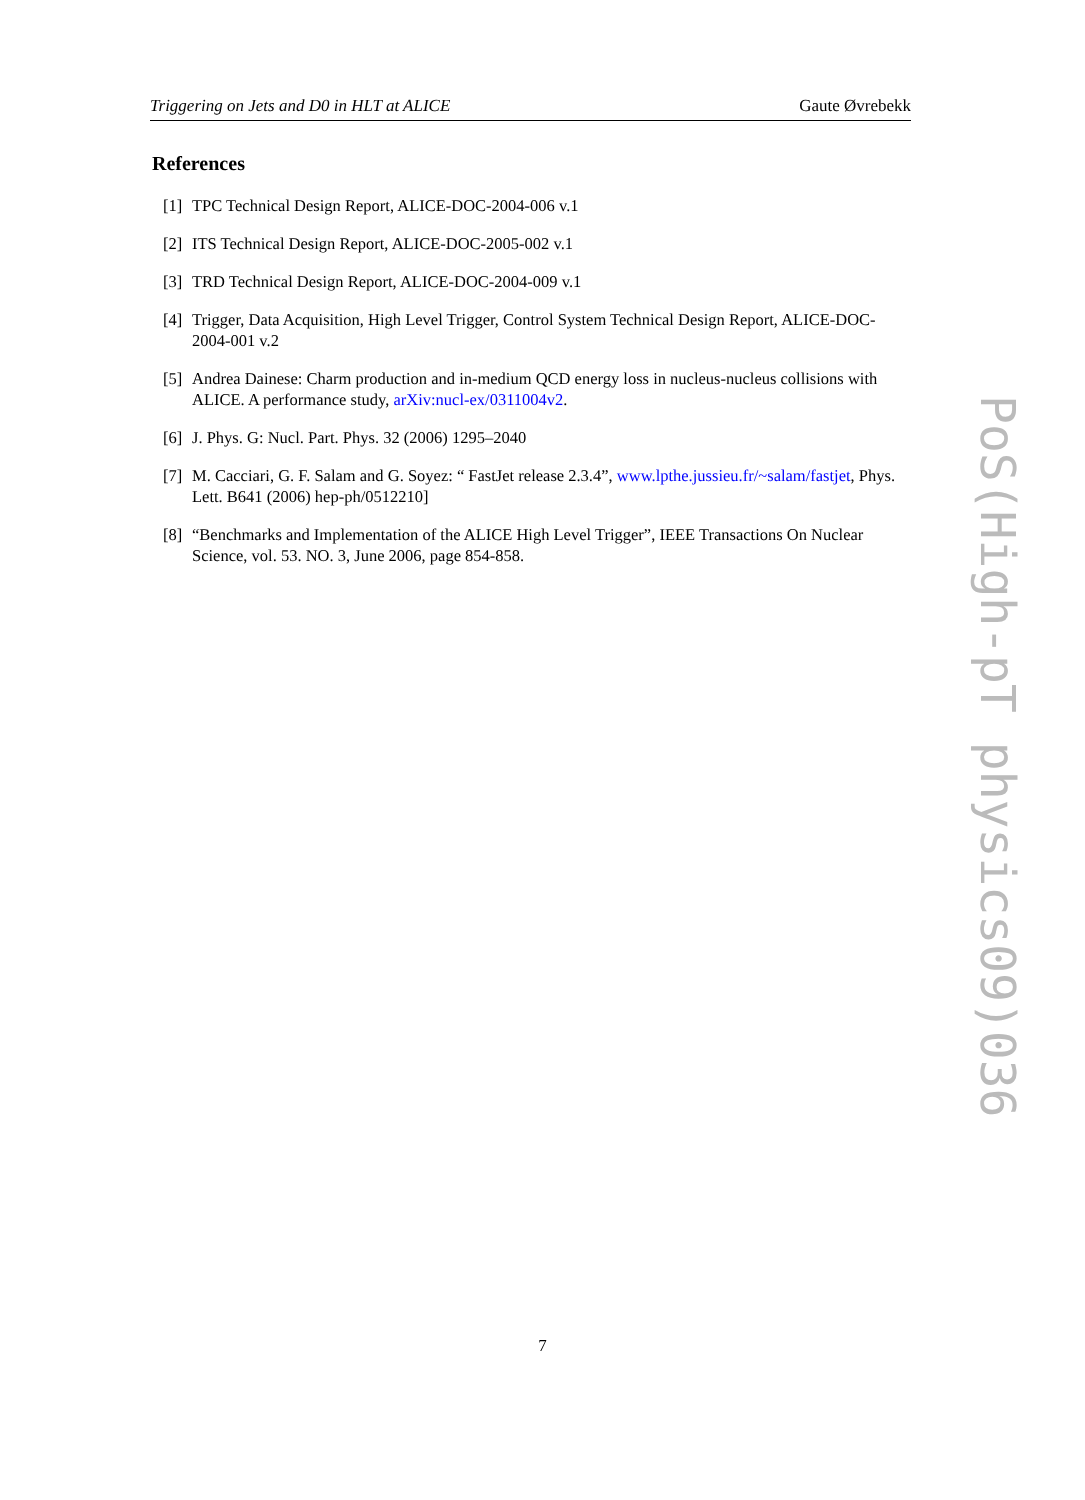Triggering on Jets and D0 in HLT at ALICE Gaute Øvrebekk
References
[1] TPC Technical Design Report, ALICE-DOC-2004-006 v.1
[2] ITS Technical Design Report, ALICE-DOC-2005-002 v.1
[3] TRD Technical Design Report, ALICE-DOC-2004-009 v.1
[4] Trigger, Data Acquisition, High Level Trigger, Control System Technical Design Report, ALICE-DOC-2004-001 v.2
[5] Andrea Dainese: Charm production and in-medium QCD energy loss in nucleus-nucleus collisions with ALICE. A performance study, arXiv:nucl-ex/0311004v2.
[6] J. Phys. G: Nucl. Part. Phys. 32 (2006) 1295–2040
[7] M. Cacciari, G. F. Salam and G. Soyez: “ FastJet release 2.3.4”, www.lpthe.jussieu.fr/~salam/fastjet, Phys. Lett. B641 (2006) hep-ph/0512210]
[8] “Benchmarks and Implementation of the ALICE High Level Trigger”, IEEE Transactions On Nuclear Science, vol. 53. NO. 3, June 2006, page 854-858.
PoS(High-pT physics09)036
7